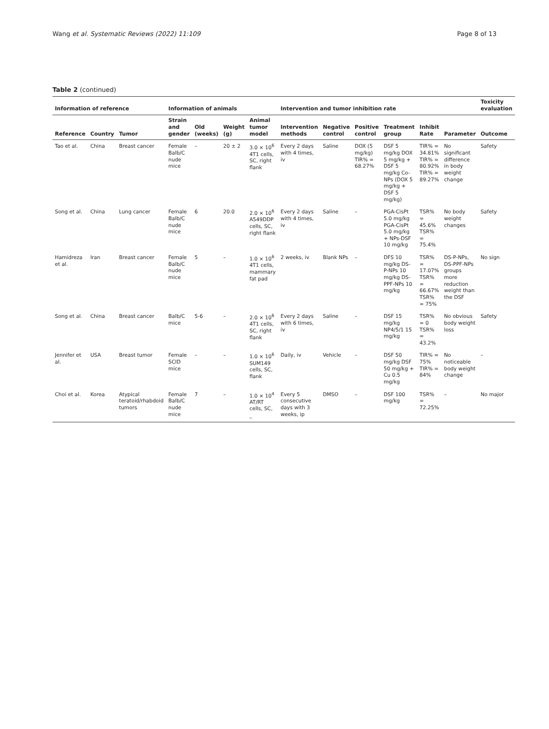Wang et al. Systematic Reviews (2022) 11:109 Page 8 of 13
Table 2 (continued)
| Information of reference | | | Information of animals | | | | Intervention and tumor inhibition rate | | | | | | Toxicity evaluation |
| --- | --- | --- | --- | --- | --- | --- | --- | --- | --- | --- | --- | --- | --- |
| Reference | Country | Tumor | Strain and gender | Old (weeks) | Weight (g) | Animal tumor model | Intervention methods | Negative control | Positive control | Treatment group | Inhibit Rate | Parameter | Outcome |
| Tao et al. | China | Breast cancer | Female Balb/C nude mice | – | 20 ± 2 | 3.0 × 10<sup>6</sup> 4T1 cells, SC, right flank | Every 2 days with 4 times, iv | Saline | DOX (5 mg/kg) TIR% = 68.27% | DSF 5 mg/kg DOX 5 mg/kg + DSF 5 mg/kg Co-NPs (DOX 5 mg/kg + DSF 5 mg/kg) | TIR% = 34.81% TIR% = 80.92% TIR% = 89.27% | No significant difference in body weight change | Safety |
| Song et al. | China | Lung cancer | Female Balb/C nude mice | 6 | 20.0 | 2.0 × 10<sup>6</sup> A549DDP cells, SC, right flank | Every 2 days with 4 times, iv | Saline | – | PGA-CisPt 5.0 mg/kg PGA-CisPt 5.0 mg/kg + NPs-DSF 10 mg/kg | TSR% = 45.6% TSR% = 75.4% | No body weight changes | Safety |
| Hamidreza et al. | Iran | Breast cancer | Female Balb/C nude mice | 5 | – | 1.0 × 10<sup>6</sup> 4T1 cells, mammary fat pad | 2 weeks, iv | Blank NPs | – | DFS 10 mg/kg DS-P-NPs 10 mg/kg DS-PPF-NPs 10 mg/kg | TSR% = 17.07% TSR% = 66.67% TSR% = 75% | DS-P-NPs, DS-PPF-NPs groups more reduction weight than the DSF | No sign |
| Song et al. | China | Breast cancer | Balb/C mice | 5-6 | – | 2.0 × 10<sup>6</sup> 4T1 cells, SC, right flank | Every 2 days with 6 times, iv | Saline | – | DSF 15 mg/kg NP4/5/1 15 mg/kg | TSR% = 0 TSR% = 43.2% | No obvious body weight loss | Safety |
| Jennifer et al. | USA | Breast tumor | Female SCID mice | – | – | 1.0 × 10<sup>6</sup> SUM149 cells, SC, flank | Daily, iv | Vehicle | – | DSF 50 mg/kg DSF 50 mg/kg + Cu 0.5 mg/kg | TIR% = 75% TIR% = 84% | No noticeable body weight change | – |
| Choi et al. | Korea | Atypical teratoid/rhabdoid tumors | Female Balb/C nude mice | 7 | – | 1.0 × 10<sup>4</sup> AT/RT cells, SC, _ | Every 5 consecutive days with 3 weeks, ip | DMSO | – | DSF 100 mg/kg | TSR% = 72.25% | – | No major |